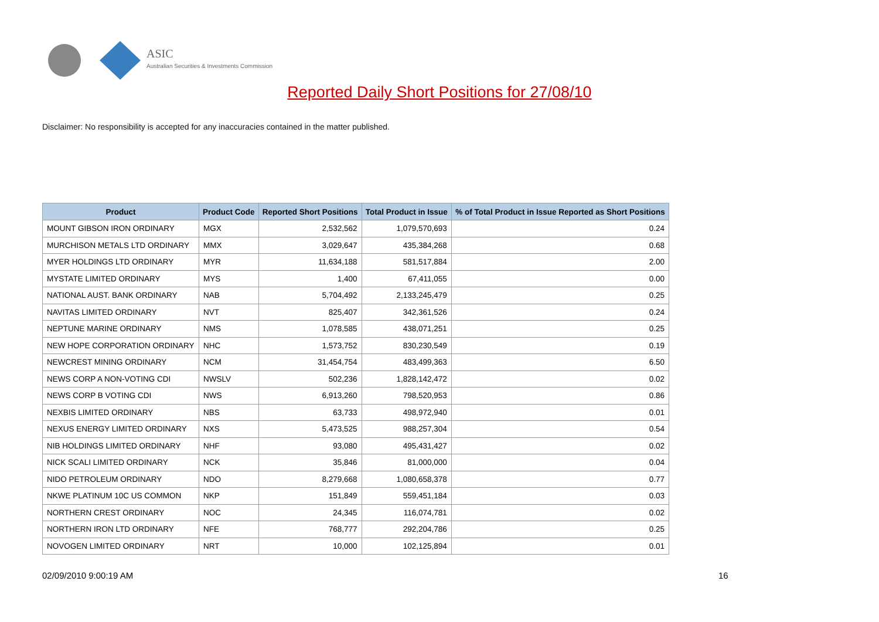ASIC
Australian Securities & Investments Commission
Reported Daily Short Positions for 27/08/10
Disclaimer: No responsibility is accepted for any inaccuracies contained in the matter published.
| Product | Product Code | Reported Short Positions | Total Product in Issue | % of Total Product in Issue Reported as Short Positions |
| --- | --- | --- | --- | --- |
| MOUNT GIBSON IRON ORDINARY | MGX | 2,532,562 | 1,079,570,693 | 0.24 |
| MURCHISON METALS LTD ORDINARY | MMX | 3,029,647 | 435,384,268 | 0.68 |
| MYER HOLDINGS LTD ORDINARY | MYR | 11,634,188 | 581,517,884 | 2.00 |
| MYSTATE LIMITED ORDINARY | MYS | 1,400 | 67,411,055 | 0.00 |
| NATIONAL AUST. BANK ORDINARY | NAB | 5,704,492 | 2,133,245,479 | 0.25 |
| NAVITAS LIMITED ORDINARY | NVT | 825,407 | 342,361,526 | 0.24 |
| NEPTUNE MARINE ORDINARY | NMS | 1,078,585 | 438,071,251 | 0.25 |
| NEW HOPE CORPORATION ORDINARY | NHC | 1,573,752 | 830,230,549 | 0.19 |
| NEWCREST MINING ORDINARY | NCM | 31,454,754 | 483,499,363 | 6.50 |
| NEWS CORP A NON-VOTING CDI | NWSLV | 502,236 | 1,828,142,472 | 0.02 |
| NEWS CORP B VOTING CDI | NWS | 6,913,260 | 798,520,953 | 0.86 |
| NEXBIS LIMITED ORDINARY | NBS | 63,733 | 498,972,940 | 0.01 |
| NEXUS ENERGY LIMITED ORDINARY | NXS | 5,473,525 | 988,257,304 | 0.54 |
| NIB HOLDINGS LIMITED ORDINARY | NHF | 93,080 | 495,431,427 | 0.02 |
| NICK SCALI LIMITED ORDINARY | NCK | 35,846 | 81,000,000 | 0.04 |
| NIDO PETROLEUM ORDINARY | NDO | 8,279,668 | 1,080,658,378 | 0.77 |
| NKWE PLATINUM 10C US COMMON | NKP | 151,849 | 559,451,184 | 0.03 |
| NORTHERN CREST ORDINARY | NOC | 24,345 | 116,074,781 | 0.02 |
| NORTHERN IRON LTD ORDINARY | NFE | 768,777 | 292,204,786 | 0.25 |
| NOVOGEN LIMITED ORDINARY | NRT | 10,000 | 102,125,894 | 0.01 |
02/09/2010 9:00:19 AM 16